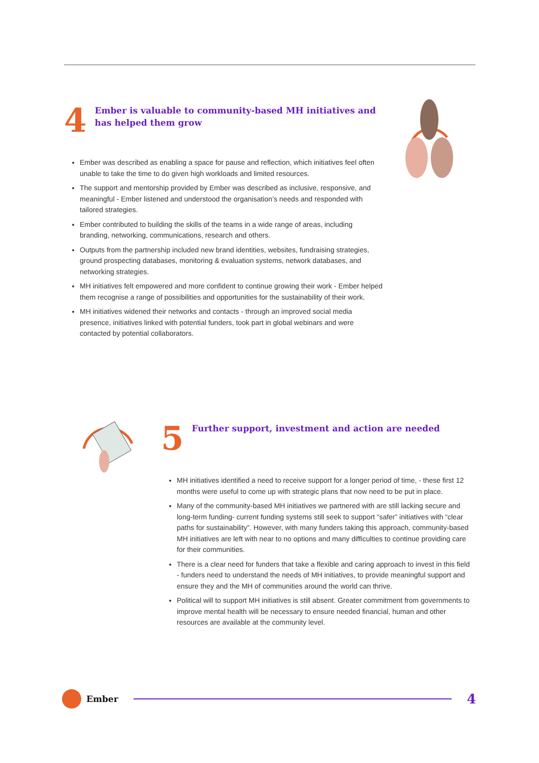4
Ember is valuable to community-based MH initiatives and has helped them grow
Ember was described as enabling a space for pause and reflection, which initiatives feel often unable to take the time to do given high workloads and limited resources.
The support and mentorship provided by Ember was described as inclusive, responsive, and meaningful - Ember listened and understood the organisation’s needs and responded with tailored strategies.
Ember contributed to building the skills of the teams in a wide range of areas, including branding, networking, communications, research and others.
Outputs from the partnership included new brand identities, websites, fundraising strategies, ground prospecting databases, monitoring & evaluation systems, network databases, and networking strategies.
MH initiatives felt empowered and more confident to continue growing their work - Ember helped them recognise a range of possibilities and opportunities for the sustainability of their work.
MH initiatives widened their networks and contacts - through an improved social media presence, initiatives linked with potential funders, took part in global webinars and were contacted by potential collaborators.
5
Further support, investment and action are needed
MH initiatives identified a need to receive support for a longer period of time, - these first 12 months were useful to come up with strategic plans that now need to be put in place.
Many of the community-based MH initiatives we partnered with are still lacking secure and long-term funding- current funding systems still seek to support “safer” initiatives with “clear paths for sustainability”. However, with many funders taking this approach, community-based MH initiatives are left with near to no options and many difficulties to continue providing care for their communities.
There is a clear need for funders that take a flexible and caring approach to invest in this field - funders need to understand the needs of MH initiatives, to provide meaningful support and ensure they and the MH of communities around the world can thrive.
Political will to support MH initiatives is still absent. Greater commitment from governments to improve mental health will be necessary to ensure needed financial, human and other resources are available at the community level.
Ember
4